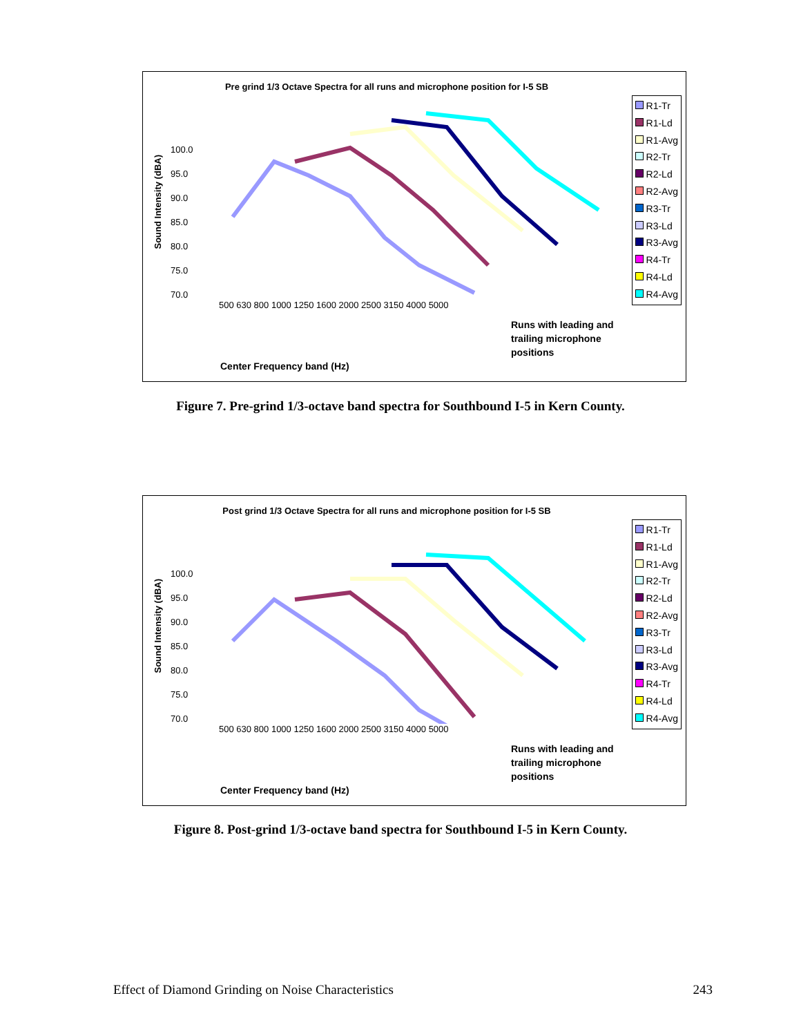Pre grind 1/3 Octave Spectra for all runs and microphone position for I-5 SB
Sound Intensity (dBA)
100.0
95.0
90.0
85.0
80.0
75.0
70.0
R1-Tr
R1-Ld
R1-Avg
R2-Tr
R2-Ld
R2-Avg
R3-Tr
R3-Ld
R3-Avg
R4-Tr
R4-Ld
R4-Avg
500 630 800 1000 1250 1600 2000 2500 3150 4000 5000
Runs with leading and
trailing microphone
positions
Center Frequency band (Hz)
Figure 7. Pre-grind 1/3-octave band spectra for Southbound I-5 in Kern County.
Post grind 1/3 Octave Spectra for all runs and microphone position for I-5 SB
Sound Intensity (dBA)
100.0
95.0
90.0
85.0
80.0
75.0
70.0
R1-Tr
R1-Ld
R1-Avg
R2-Tr
R2-Ld
R2-Avg
R3-Tr
R3-Ld
R3-Avg
R4-Tr
R4-Ld
R4-Avg
500 630 800 1000 1250 1600 2000 2500 3150 4000 5000
Runs with leading and
trailing microphone
positions
Center Frequency band (Hz)
Figure 8. Post-grind 1/3-octave band spectra for Southbound I-5 in Kern County.
Effect of Diamond Grinding on Noise Characteristics 243